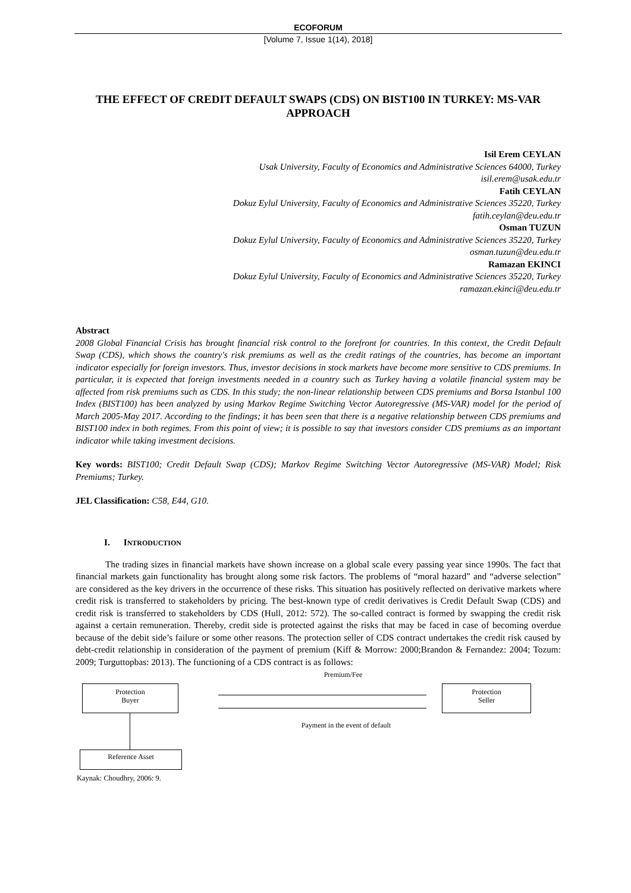ECOFORUM
[Volume 7, Issue 1(14), 2018]
THE EFFECT OF CREDIT DEFAULT SWAPS (CDS) ON BIST100 IN TURKEY: MS-VAR APPROACH
Isil Erem CEYLAN
Usak University, Faculty of Economics and Administrative Sciences 64000, Turkey
isil.erem@usak.edu.tr
Fatih CEYLAN
Dokuz Eylul University, Faculty of Economics and Administrative Sciences 35220, Turkey
fatih.ceylan@deu.edu.tr
Osman TUZUN
Dokuz Eylul University, Faculty of Economics and Administrative Sciences 35220, Turkey
osman.tuzun@deu.edu.tr
Ramazan EKINCI
Dokuz Eylul University, Faculty of Economics and Administrative Sciences 35220, Turkey
ramazan.ekinci@deu.edu.tr
Abstract
2008 Global Financial Crisis has brought financial risk control to the forefront for countries. In this context, the Credit Default Swap (CDS), which shows the country's risk premiums as well as the credit ratings of the countries, has become an important indicator especially for foreign investors. Thus, investor decisions in stock markets have become more sensitive to CDS premiums. In particular, it is expected that foreign investments needed in a country such as Turkey having a volatile financial system may be affected from risk premiums such as CDS. In this study; the non-linear relationship between CDS premiums and Borsa Istanbul 100 Index (BIST100) has been analyzed by using Markov Regime Switching Vector Autoregressive (MS-VAR) model for the period of March 2005-May 2017. According to the findings; it has been seen that there is a negative relationship between CDS premiums and BIST100 index in both regimes. From this point of view; it is possible to say that investors consider CDS premiums as an important indicator while taking investment decisions.
Key words: BIST100; Credit Default Swap (CDS); Markov Regime Switching Vector Autoregressive (MS-VAR) Model; Risk Premiums; Turkey.
JEL Classification: C58, E44, G10.
I. INTRODUCTION
The trading sizes in financial markets have shown increase on a global scale every passing year since 1990s. The fact that financial markets gain functionality has brought along some risk factors. The problems of “moral hazard” and “adverse selection” are considered as the key drivers in the occurrence of these risks. This situation has positively reflected on derivative markets where credit risk is transferred to stakeholders by pricing. The best-known type of credit derivatives is Credit Default Swap (CDS) and credit risk is transferred to stakeholders by CDS (Hull, 2012: 572). The so-called contract is formed by swapping the credit risk against a certain remuneration. Thereby, credit side is protected against the risks that may be faced in case of becoming overdue because of the debit side’s failure or some other reasons. The protection seller of CDS contract undertakes the credit risk caused by debt-credit relationship in consideration of the payment of premium (Kiff & Morrow: 2000;Brandon & Fernandez: 2004; Tozum: 2009; Turguttopbas: 2013). The functioning of a CDS contract is as follows:
Premium/Fee
Protection
Buyer
Protection
Seller
Payment in the event of default
Reference Asset
Kaynak: Choudhry, 2006: 9.